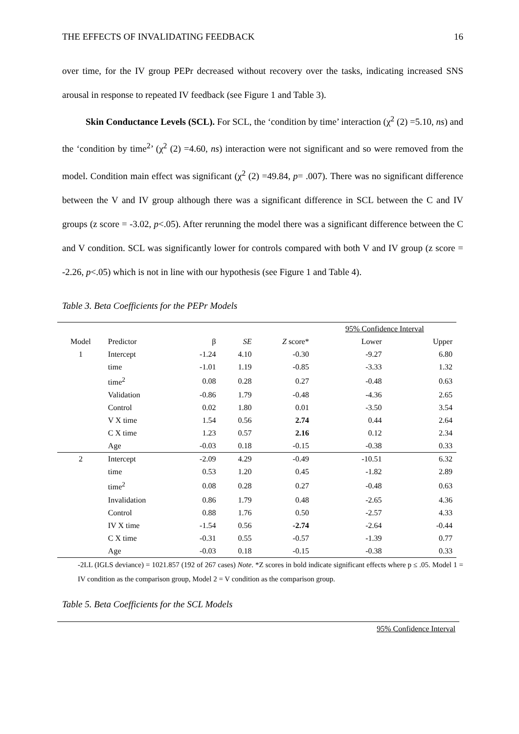THE EFFECTS OF INVALIDATING FEEDBACK 16
over time, for the IV group PEPr decreased without recovery over the tasks, indicating increased SNS arousal in response to repeated IV feedback (see Figure 1 and Table 3).
Skin Conductance Levels (SCL). For SCL, the ‘condition by time’ interaction (χ<sup>2</sup> (2) =5.10, ns) and the ‘condition by time<sup>2</sup>’ (χ<sup>2</sup> (2) =4.60, ns) interaction were not significant and so were removed from the model. Condition main effect was significant (χ<sup>2</sup> (2) =49.84, p= .007). There was no significant difference between the V and IV group although there was a significant difference in SCL between the C and IV groups (z score = -3.02, p<.05). After rerunning the model there was a significant difference between the C and V condition. SCL was significantly lower for controls compared with both V and IV group (z score = -2.26, p<.05) which is not in line with our hypothesis (see Figure 1 and Table 4).
Table 3. Beta Coefficients for the PEPr Models
| | | | | | 95% Confidence Interval | |
| --- | --- | --- | --- | --- | --- | --- |
| Model | Predictor | β | SE | Z score* | Lower | Upper |
| 1 | Intercept | -1.24 | 4.10 | -0.30 | -9.27 | 6.80 |
| | time | -1.01 | 1.19 | -0.85 | -3.33 | 1.32 |
| | time<sup>2</sup> | 0.08 | 0.28 | 0.27 | -0.48 | 0.63 |
| | Validation | -0.86 | 1.79 | -0.48 | -4.36 | 2.65 |
| | Control | 0.02 | 1.80 | 0.01 | -3.50 | 3.54 |
| | V X time | 1.54 | 0.56 | 2.74 | 0.44 | 2.64 |
| | C X time | 1.23 | 0.57 | 2.16 | 0.12 | 2.34 |
| | Age | -0.03 | 0.18 | -0.15 | -0.38 | 0.33 |
| 2 | Intercept | -2.09 | 4.29 | -0.49 | -10.51 | 6.32 |
| | time | 0.53 | 1.20 | 0.45 | -1.82 | 2.89 |
| | time<sup>2</sup> | 0.08 | 0.28 | 0.27 | -0.48 | 0.63 |
| | Invalidation | 0.86 | 1.79 | 0.48 | -2.65 | 4.36 |
| | Control | 0.88 | 1.76 | 0.50 | -2.57 | 4.33 |
| | IV X time | -1.54 | 0.56 | -2.74 | -2.64 | -0.44 |
| | C X time | -0.31 | 0.55 | -0.57 | -1.39 | 0.77 |
| | Age | -0.03 | 0.18 | -0.15 | -0.38 | 0.33 |
-2LL (IGLS deviance) = 1021.857 (192 of 267 cases) Note. *Z scores in bold indicate significant effects where p ≤ .05. Model 1 = IV condition as the comparison group, Model 2 = V condition as the comparison group.
Table 5. Beta Coefficients for the SCL Models
95% Confidence Interval